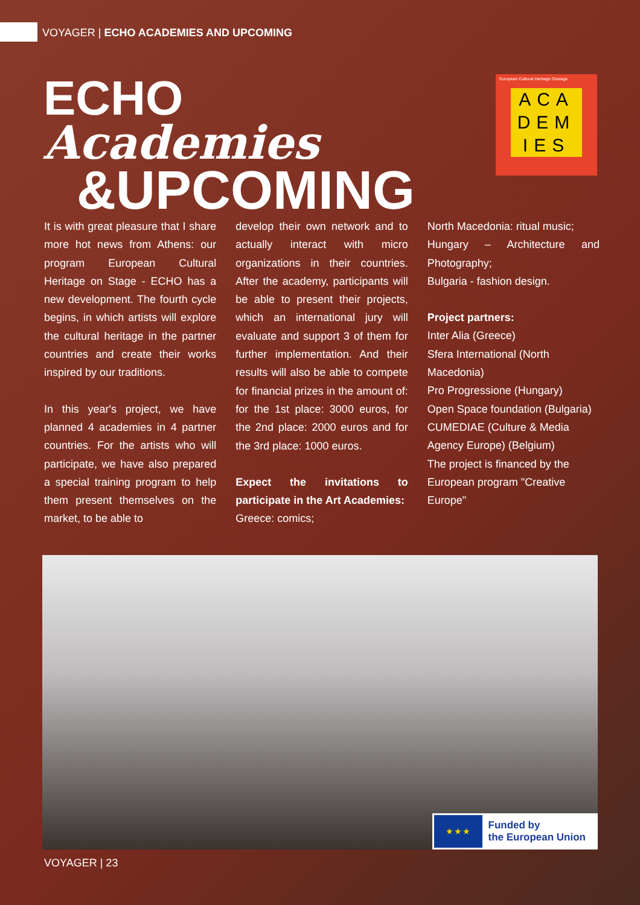VOYAGER | ECHO ACADEMIES AND UPCOMING
ECHO
Academies
&UPCOMING
European Cultural Heritage Onstage
ACA
DEM
IES
It is with great pleasure that I share more hot news from Athens: our program European Cultural Heritage on Stage - ECHO has a new development. The fourth cycle begins, in which artists will explore the cultural heritage in the partner countries and create their works inspired by our traditions.
In this year's project, we have planned 4 academies in 4 partner countries. For the artists who will participate, we have also prepared a special training program to help them present themselves on the market, to be able to
develop their own network and to actually interact with micro organizations in their countries. After the academy, participants will be able to present their projects, which an international jury will evaluate and support 3 of them for further implementation. And their results will also be able to compete for financial prizes in the amount of: for the 1st place: 3000 euros, for the 2nd place: 2000 euros and for the 3rd place: 1000 euros.
Expect the invitations to participate in the Art Academies:
Greece: comics;
North Macedonia: ritual music;
Hungary – Architecture and Photography;
Bulgaria - fashion design.
Project partners:
Inter Alia (Greece)
Sfera International (North Macedonia)
Pro Progressione (Hungary)
Open Space foundation (Bulgaria)
CUMEDIAE (Culture & Media Agency Europe) (Belgium)
The project is financed by the European program "Creative Europe"
★ ★ ★
Funded by
the European Union
VOYAGER | 23